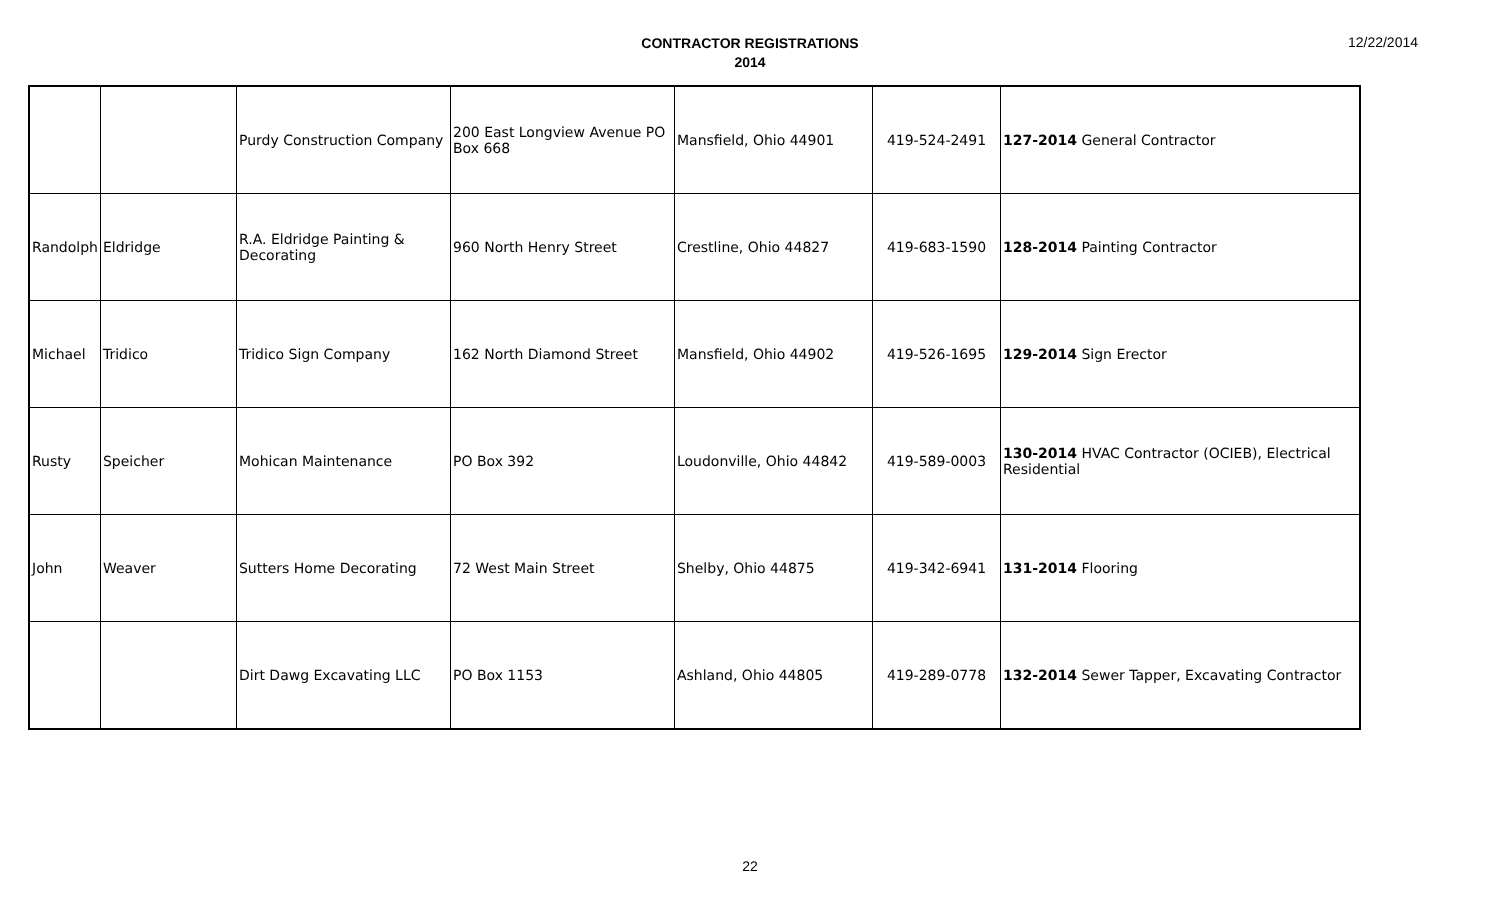CONTRACTOR REGISTRATIONS
2014
12/22/2014
| | | Purdy Construction Company | 200 East Longview Avenue PO Box 668 | Mansfield, Ohio 44901 | 419-524-2491 | 127-2014 General Contractor |
| Randolph | Eldridge | R.A. Eldridge Painting & Decorating | 960 North Henry Street | Crestline, Ohio 44827 | 419-683-1590 | 128-2014 Painting Contractor |
| Michael | Tridico | Tridico Sign Company | 162 North Diamond Street | Mansfield, Ohio 44902 | 419-526-1695 | 129-2014 Sign Erector |
| Rusty | Speicher | Mohican Maintenance | PO Box 392 | Loudonville, Ohio 44842 | 419-589-0003 | 130-2014 HVAC Contractor (OCIEB), Electrical Residential |
| John | Weaver | Sutters Home Decorating | 72 West Main Street | Shelby, Ohio 44875 | 419-342-6941 | 131-2014 Flooring |
| | | Dirt Dawg Excavating LLC | PO Box 1153 | Ashland, Ohio 44805 | 419-289-0778 | 132-2014 Sewer Tapper, Excavating Contractor |
22